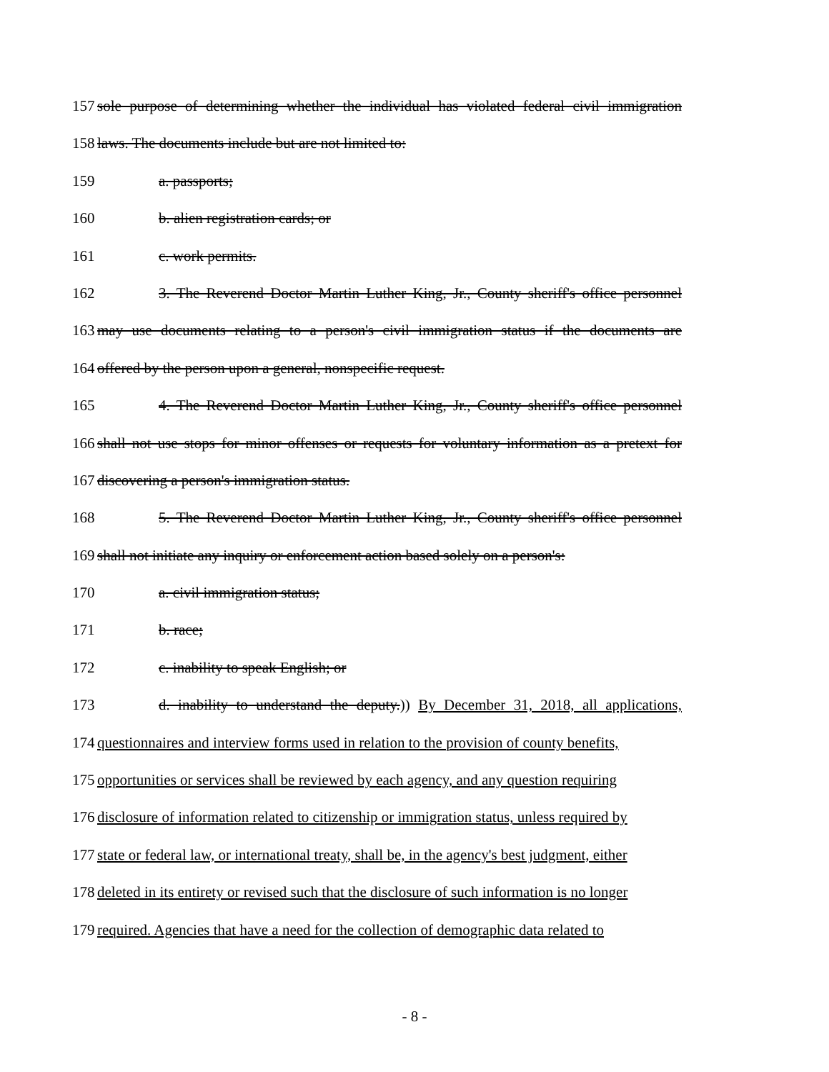157 sole purpose of determining whether the individual has violated federal civil immigration
158 laws. The documents include but are not limited to:
159 a. passports;
160 b. alien registration cards; or
161 c. work permits.
162 3. The Reverend Doctor Martin Luther King, Jr., County sheriff's office personnel
163 may use documents relating to a person's civil immigration status if the documents are
164 offered by the person upon a general, nonspecific request.
165 4. The Reverend Doctor Martin Luther King, Jr., County sheriff's office personnel
166 shall not use stops for minor offenses or requests for voluntary information as a pretext for
167 discovering a person's immigration status.
168 5. The Reverend Doctor Martin Luther King, Jr., County sheriff's office personnel
169 shall not initiate any inquiry or enforcement action based solely on a person's:
170 a. civil immigration status;
171 b. race;
172 c. inability to speak English; or
173 d. inability to understand the deputy.)) By December 31, 2018, all applications,
174 questionnaires and interview forms used in relation to the provision of county benefits,
175 opportunities or services shall be reviewed by each agency, and any question requiring
176 disclosure of information related to citizenship or immigration status, unless required by
177 state or federal law, or international treaty, shall be, in the agency's best judgment, either
178 deleted in its entirety or revised such that the disclosure of such information is no longer
179 required. Agencies that have a need for the collection of demographic data related to
- 8 -